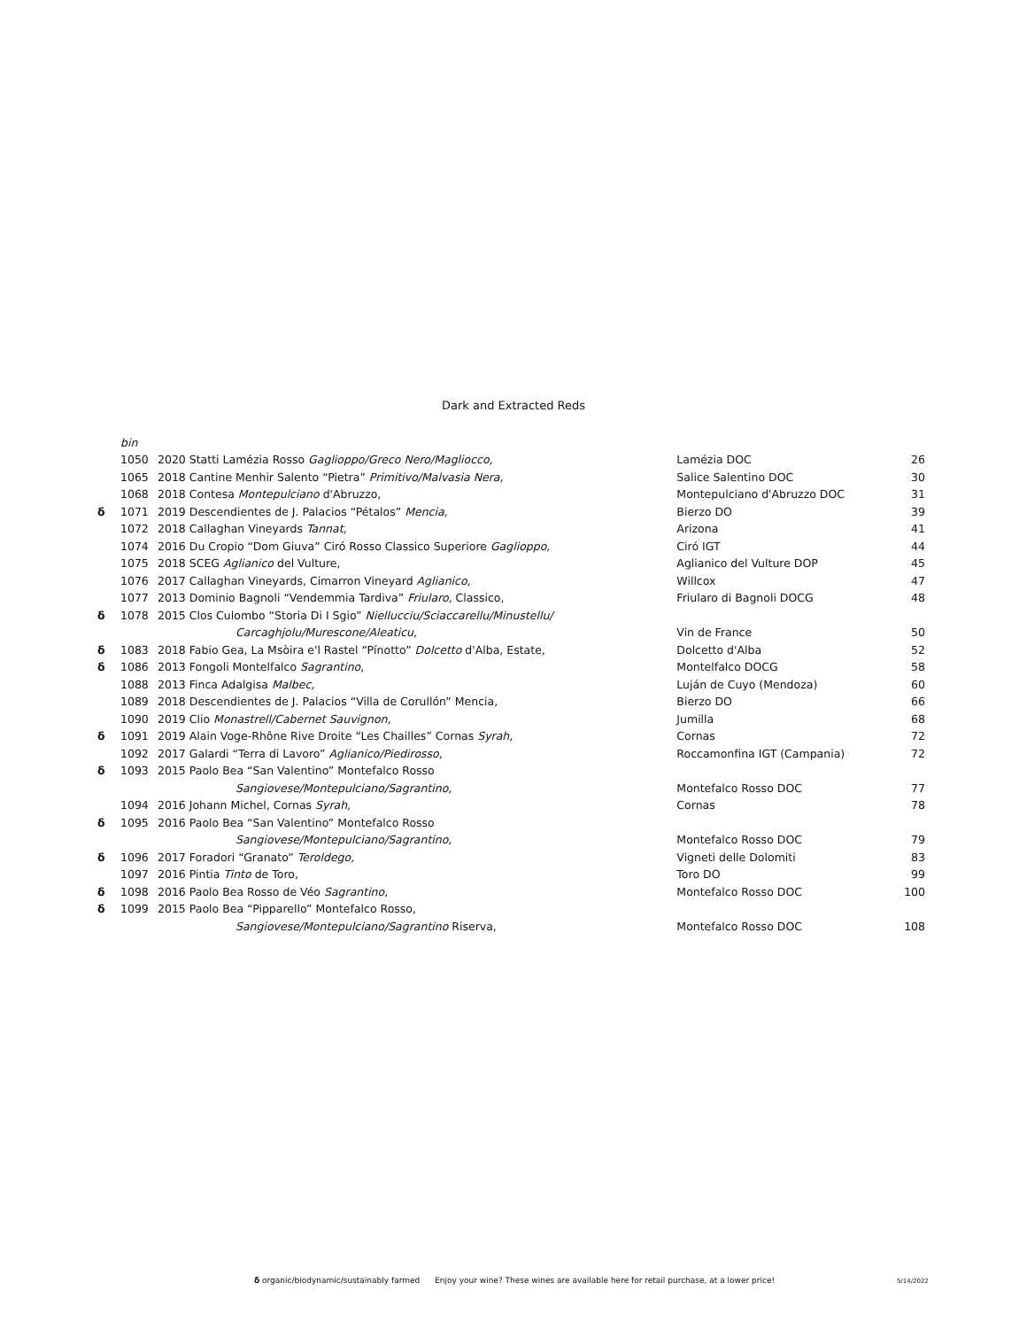Dark and Extracted Reds
| | bin | | | |
| | 1050 | 2020 Statti Lamézia Rosso Gaglioppo/Greco Nero/Magliocco, | Lamézia DOC | 26 |
| | 1065 | 2018 Cantine Menhir Salento “Pietra” Primitivo/Malvasia Nera, | Salice Salentino DOC | 30 |
| | 1068 | 2018 Contesa Montepulciano d'Abruzzo, | Montepulciano d'Abruzzo DOC | 31 |
| δ | 1071 | 2019 Descendientes de J. Palacios “Pétalos” Mencia, | Bierzo DO | 39 |
| | 1072 | 2018 Callaghan Vineyards Tannat, | Arizona | 41 |
| | 1074 | 2016 Du Cropio “Dom Giuva” Ciró Rosso Classico Superiore Gaglioppo, | Ciró IGT | 44 |
| | 1075 | 2018 SCEG Aglianico del Vulture, | Aglianico del Vulture DOP | 45 |
| | 1076 | 2017 Callaghan Vineyards, Cimarron Vineyard Aglianico, | Willcox | 47 |
| | 1077 | 2013 Dominio Bagnoli “Vendemmia Tardiva” Friularo, Classico, | Friularo di Bagnoli DOCG | 48 |
| δ | 1078 | 2015 Clos Culombo “Storia Di I Sgio” Niellucciu/Sciaccarellu/Minustellu/ | | |
| | | Carcaghjolu/Murescone/Aleaticu, | Vin de France | 50 |
| δ | 1083 | 2018 Fabio Gea, La Msòira e'l Rastel “Pínotto” Dolcetto d'Alba, Estate, | Dolcetto d'Alba | 52 |
| δ | 1086 | 2013 Fongoli Montelfalco Sagrantino , | Montelfalco DOCG | 58 |
| | 1088 | 2013 Finca Adalgisa Malbec, | Luján de Cuyo (Mendoza) | 60 |
| | 1089 | 2018 Descendientes de J. Palacios “Villa de Corullón” Mencia, | Bierzo DO | 66 |
| | 1090 | 2019 Clio Monastrell/Cabernet Sauvignon, | Jumilla | 68 |
| δ | 1091 | 2019 Alain Voge-Rhône Rive Droite “Les Chailles” Cornas Syrah, | Cornas | 72 |
| | 1092 | 2017 Galardi “Terra di Lavoro” Aglianico/Piedirosso, | Roccamonfina IGT (Campania) | 72 |
| δ | 1093 | 2015 Paolo Bea “San Valentino” Montefalco Rosso | | |
| | | Sangiovese/Montepulciano/Sagrantino, | Montefalco Rosso DOC | 77 |
| | 1094 | 2016 Johann Michel, Cornas Syrah, | Cornas | 78 |
| δ | 1095 | 2016 Paolo Bea “San Valentino” Montefalco Rosso | | |
| | | Sangiovese/Montepulciano/Sagrantino, | Montefalco Rosso DOC | 79 |
| δ | 1096 | 2017 Foradori “Granato” Teroldego, | Vigneti delle Dolomiti | 83 |
| | 1097 | 2016 Pintia Tinto de Toro, | Toro DO | 99 |
| δ | 1098 | 2016 Paolo Bea Rosso de Véo Sagrantino , | Montefalco Rosso DOC | 100 |
| δ | 1099 | 2015 Paolo Bea “Pipparello” Montefalco Rosso, | | |
| | | Sangiovese/Montepulciano/Sagrantino Riserva, | Montefalco Rosso DOC | 108 |
δ organic/biodynamic/sustainably farmed Enjoy your wine? These wines are available here for retail purchase, at a lower price! 5/14/2022